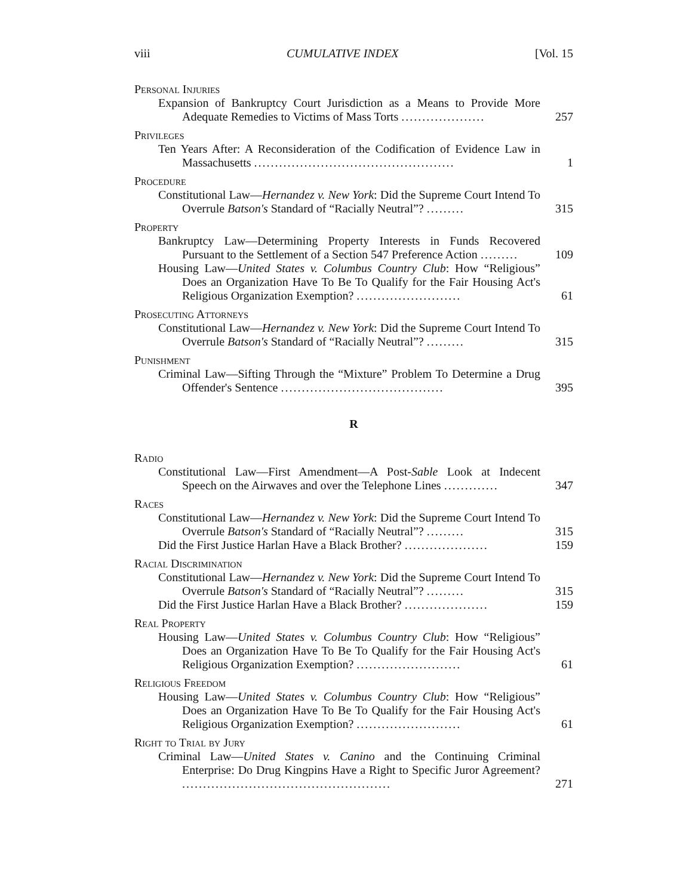viii CUMULATIVE INDEX [Vol. 15
Personal Injuries
Expansion of Bankruptcy Court Jurisdiction as a Means to Provide More Adequate Remedies to Victims of Mass Torts ....................
257
Privileges
Ten Years After: A Reconsideration of the Codification of Evidence Law in Massachusetts ................................................
1
Procedure
Constitutional Law—Hernandez v. New York: Did the Supreme Court Intend To Overrule Batson's Standard of “Racially Neutral”? .........
315
Property
Bankruptcy Law—Determining Property Interests in Funds Recovered Pursuant to the Settlement of a Section 547 Preference Action .........
109
Housing Law—United States v. Columbus Country Club: How “Religious” Does an Organization Have To Be To Qualify for the Fair Housing Act's Religious Organization Exemption? .........................
61
Prosecuting Attorneys
Constitutional Law—Hernandez v. New York: Did the Supreme Court Intend To Overrule Batson's Standard of “Racially Neutral”? .........
315
Punishment
Criminal Law—Sifting Through the “Mixture” Problem To Determine a Drug Offender's Sentence .......................................
395
R
Radio
Constitutional Law—First Amendment—A Post-Sable Look at Indecent Speech on the Airwaves and over the Telephone Lines .............
347
Races
Constitutional Law—Hernandez v. New York: Did the Supreme Court Intend To Overrule Batson's Standard of “Racially Neutral”? .........
315
Did the First Justice Harlan Have a Black Brother? ....................
159
Racial Discrimination
Constitutional Law—Hernandez v. New York: Did the Supreme Court Intend To Overrule Batson's Standard of “Racially Neutral”? .........
315
Did the First Justice Harlan Have a Black Brother? ....................
159
Real Property
Housing Law—United States v. Columbus Country Club: How “Religious” Does an Organization Have To Be To Qualify for the Fair Housing Act's Religious Organization Exemption? .........................
61
Religious Freedom
Housing Law—United States v. Columbus Country Club: How “Religious” Does an Organization Have To Be To Qualify for the Fair Housing Act's Religious Organization Exemption? .........................
61
Right to Trial by Jury
Criminal Law—United States v. Canino and the Continuing Criminal Enterprise: Do Drug Kingpins Have a Right to Specific Juror Agreement? ..................................................
271